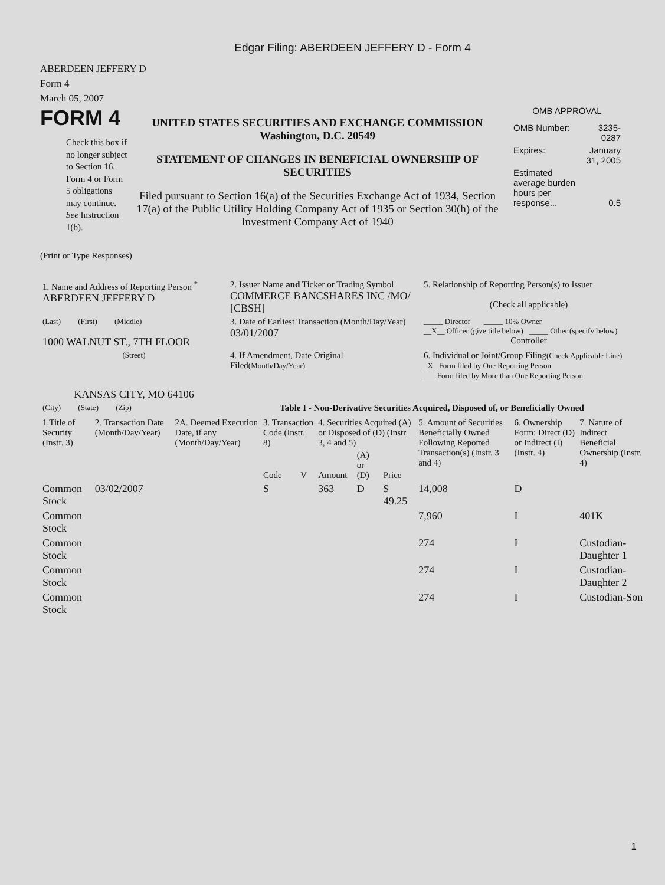Edgar Filing: ABERDEEN JEFFERY D - Form 4
ABERDEEN JEFFERY D
Form 4
March 05, 2007
FORM 4
Check this box if no longer subject to Section 16. Form 4 or Form 5 obligations may continue. See Instruction 1(b).
UNITED STATES SECURITIES AND EXCHANGE COMMISSION
Washington, D.C. 20549
STATEMENT OF CHANGES IN BENEFICIAL OWNERSHIP OF SECURITIES
Filed pursuant to Section 16(a) of the Securities Exchange Act of 1934, Section 17(a) of the Public Utility Holding Company Act of 1935 or Section 30(h) of the Investment Company Act of 1940
OMB APPROVAL
| OMB Number: | 3235-0287 |
| Expires: | January 31, 2005 |
| Estimated average burden hours per response... | 0.5 |
(Print or Type Responses)
| 1. Name and Address of Reporting Person <sup>*</sup> ABERDEEN JEFFERY D | 2. Issuer Name and Ticker or Trading Symbol COMMERCE BANCSHARES INC /MO/ [CBSH] | 5. Relationship of Reporting Person(s) to Issuer (Check all applicable) |
| (Last) (First) (Middle) 1000 WALNUT ST., 7TH FLOOR | 3. Date of Earliest Transaction (Month/Day/Year) 03/01/2007 | _____ Director _____ 10% Owner __X__ Officer (give title below) _____ Other (specify below) Controller |
| (Street) KANSAS CITY, MO 64106 | 4. If Amendment, Date Original Filed (Month/Day/Year) | 6. Individual or Joint/Group Filing (Check Applicable Line) _X_ Form filed by One Reporting Person ___ Form filed by More than One Reporting Person |
| (City) (State) (Zip) | Table I - Non-Derivative Securities Acquired, Disposed of, or Beneficially Owned | |
| 1.Title of Security (Instr. 3) | 2. Transaction Date (Month/Day/Year) | 2A. Deemed Execution Date, if any (Month/Day/Year) | 3. Transaction Code (Instr. 8) | | 4. Securities Acquired (A) or Disposed of (D) (Instr. 3, 4 and 5) | | | 5. Amount of Securities Beneficially Owned Following Reported Transaction(s) (Instr. 3 and 4) | 6. Ownership Form: Direct (D) or Indirect (I) (Instr. 4) | 7. Nature of Indirect Beneficial Ownership (Instr. 4) |
| --- | --- | --- | --- | --- | --- | --- | --- | --- | --- | --- |
| | | | Code | V | Amount | (A) or (D) | Price | | | |
| Common Stock | 03/02/2007 | | S | | 363 | D | $ 49.25 | 14,008 | D | |
| Common Stock | | | | | | | | 7,960 | I | 401K |
| Common Stock | | | | | | | | 274 | I | Custodian-Daughter 1 |
| Common Stock | | | | | | | | 274 | I | Custodian-Daughter 2 |
| Common Stock | | | | | | | | 274 | I | Custodian-Son |
1